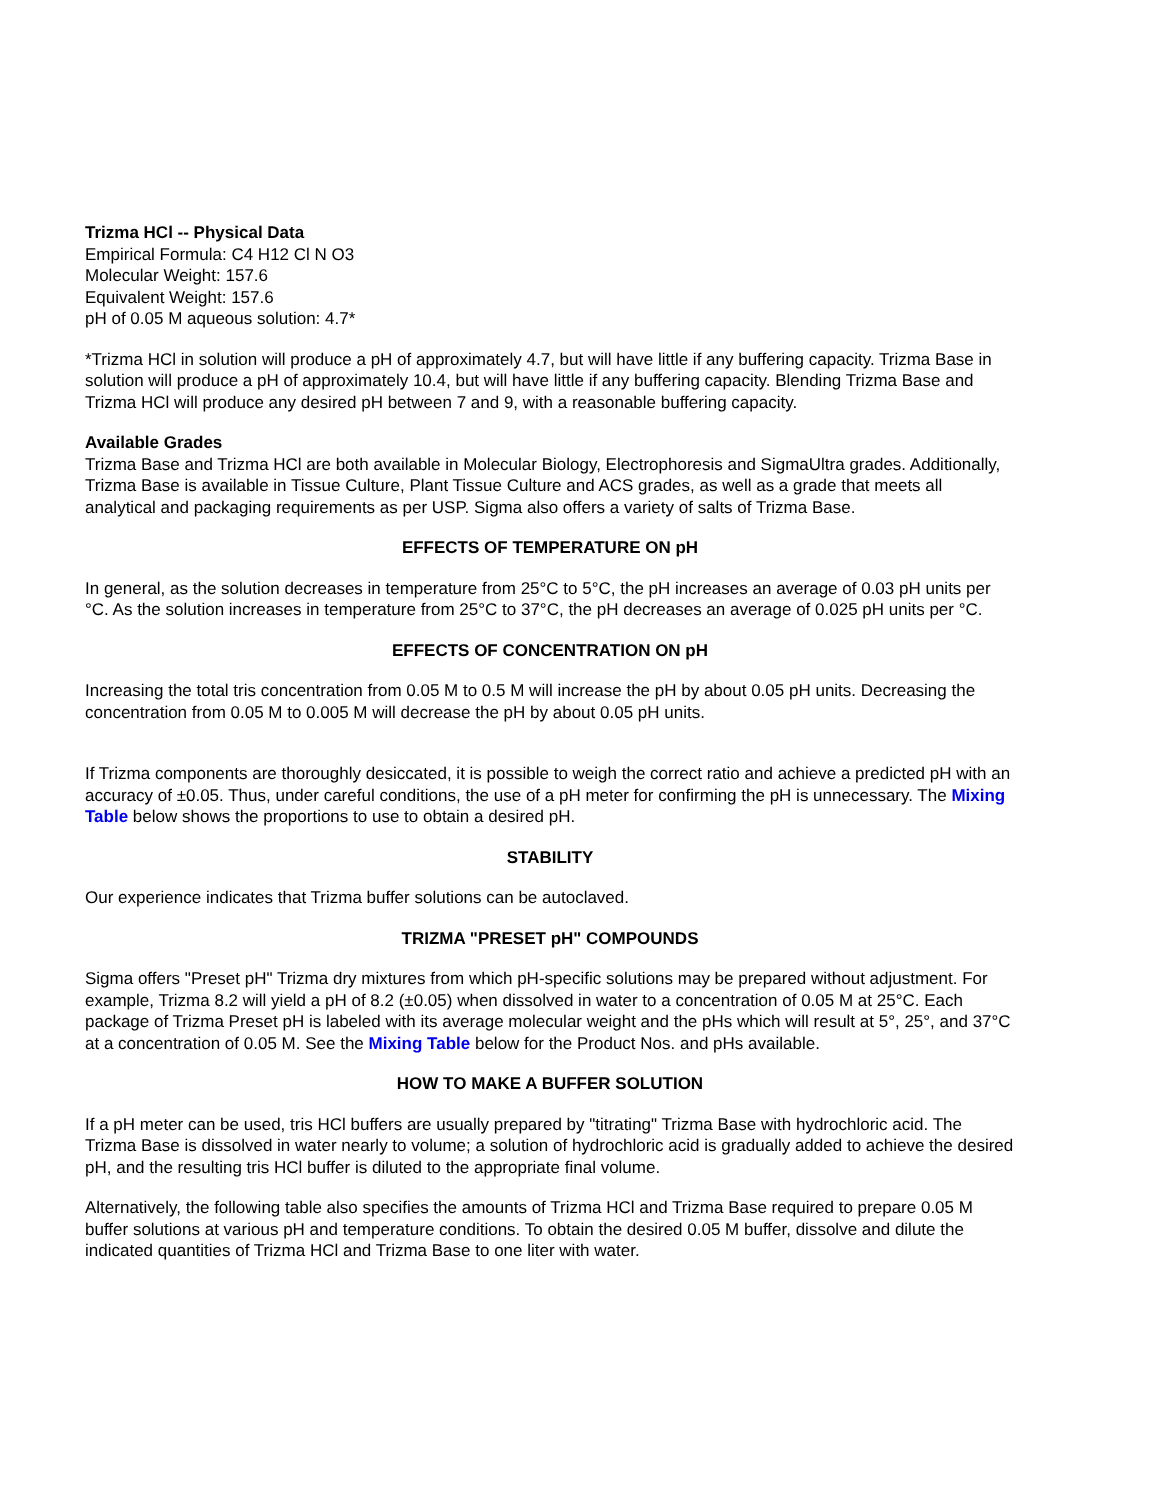Trizma HCl -- Physical Data
Empirical Formula: C4 H12 Cl N O3
Molecular Weight: 157.6
Equivalent Weight: 157.6
pH of 0.05 M aqueous solution: 4.7*
*Trizma HCl in solution will produce a pH of approximately 4.7, but will have little if any buffering capacity. Trizma Base in solution will produce a pH of approximately 10.4, but will have little if any buffering capacity. Blending Trizma Base and Trizma HCl will produce any desired pH between 7 and 9, with a reasonable buffering capacity.
Available Grades
Trizma Base and Trizma HCl are both available in Molecular Biology, Electrophoresis and SigmaUltra grades. Additionally, Trizma Base is available in Tissue Culture, Plant Tissue Culture and ACS grades, as well as a grade that meets all analytical and packaging requirements as per USP. Sigma also offers a variety of salts of Trizma Base.
EFFECTS OF TEMPERATURE ON pH
In general, as the solution decreases in temperature from 25°C to 5°C, the pH increases an average of 0.03 pH units per °C. As the solution increases in temperature from 25°C to 37°C, the pH decreases an average of 0.025 pH units per °C.
EFFECTS OF CONCENTRATION ON pH
Increasing the total tris concentration from 0.05 M to 0.5 M will increase the pH by about 0.05 pH units. Decreasing the concentration from 0.05 M to 0.005 M will decrease the pH by about 0.05 pH units.
If Trizma components are thoroughly desiccated, it is possible to weigh the correct ratio and achieve a predicted pH with an accuracy of ±0.05. Thus, under careful conditions, the use of a pH meter for confirming the pH is unnecessary. The Mixing Table below shows the proportions to use to obtain a desired pH.
STABILITY
Our experience indicates that Trizma buffer solutions can be autoclaved.
TRIZMA "PRESET pH" COMPOUNDS
Sigma offers "Preset pH" Trizma dry mixtures from which pH-specific solutions may be prepared without adjustment. For example, Trizma 8.2 will yield a pH of 8.2 (±0.05) when dissolved in water to a concentration of 0.05 M at 25°C. Each package of Trizma Preset pH is labeled with its average molecular weight and the pHs which will result at 5°, 25°, and 37°C at a concentration of 0.05 M. See the Mixing Table below for the Product Nos. and pHs available.
HOW TO MAKE A BUFFER SOLUTION
If a pH meter can be used, tris HCl buffers are usually prepared by "titrating" Trizma Base with hydrochloric acid. The Trizma Base is dissolved in water nearly to volume; a solution of hydrochloric acid is gradually added to achieve the desired pH, and the resulting tris HCl buffer is diluted to the appropriate final volume.
Alternatively, the following table also specifies the amounts of Trizma HCl and Trizma Base required to prepare 0.05 M buffer solutions at various pH and temperature conditions. To obtain the desired 0.05 M buffer, dissolve and dilute the indicated quantities of Trizma HCl and Trizma Base to one liter with water.